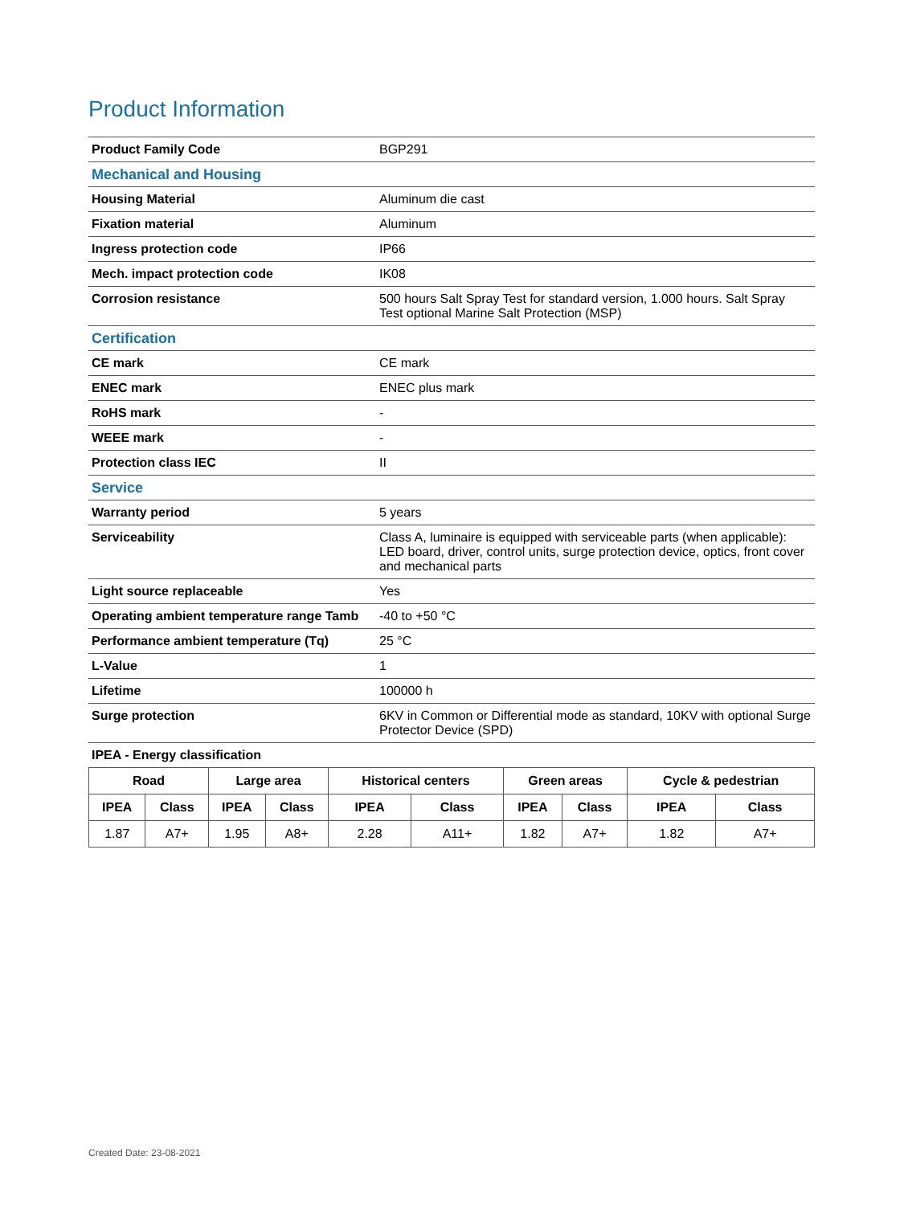Product Information
| Product Family Code | BGP291 |
| Mechanical and Housing | |
| Housing Material | Aluminum die cast |
| Fixation material | Aluminum |
| Ingress protection code | IP66 |
| Mech. impact protection code | IK08 |
| Corrosion resistance | 500 hours Salt Spray Test for standard version, 1.000 hours. Salt Spray Test optional Marine Salt Protection (MSP) |
| Certification | |
| CE mark | CE mark |
| ENEC mark | ENEC plus mark |
| RoHS mark | - |
| WEEE mark | - |
| Protection class IEC | II |
| Service | |
| Warranty period | 5 years |
| Serviceability | Class A, luminaire is equipped with serviceable parts (when applicable): LED board, driver, control units, surge protection device, optics, front cover and mechanical parts |
| Light source replaceable | Yes |
| Operating ambient temperature range Tamb | -40 to +50 °C |
| Performance ambient temperature (Tq) | 25 °C |
| L-Value | 1 |
| Lifetime | 100000 h |
| Surge protection | 6KV in Common or Differential mode as standard, 10KV with optional Surge Protector Device (SPD) |
IPEA - Energy classification
| Road | | Large area | | Historical centers | | Green areas | | Cycle & pedestrian | |
| --- | --- | --- | --- | --- | --- | --- | --- | --- | --- |
| IPEA | Class | IPEA | Class | IPEA | Class | IPEA | Class | IPEA | Class |
| 1.87 | A7+ | 1.95 | A8+ | 2.28 | A11+ | 1.82 | A7+ | 1.82 | A7+ |
Created Date: 23-08-2021